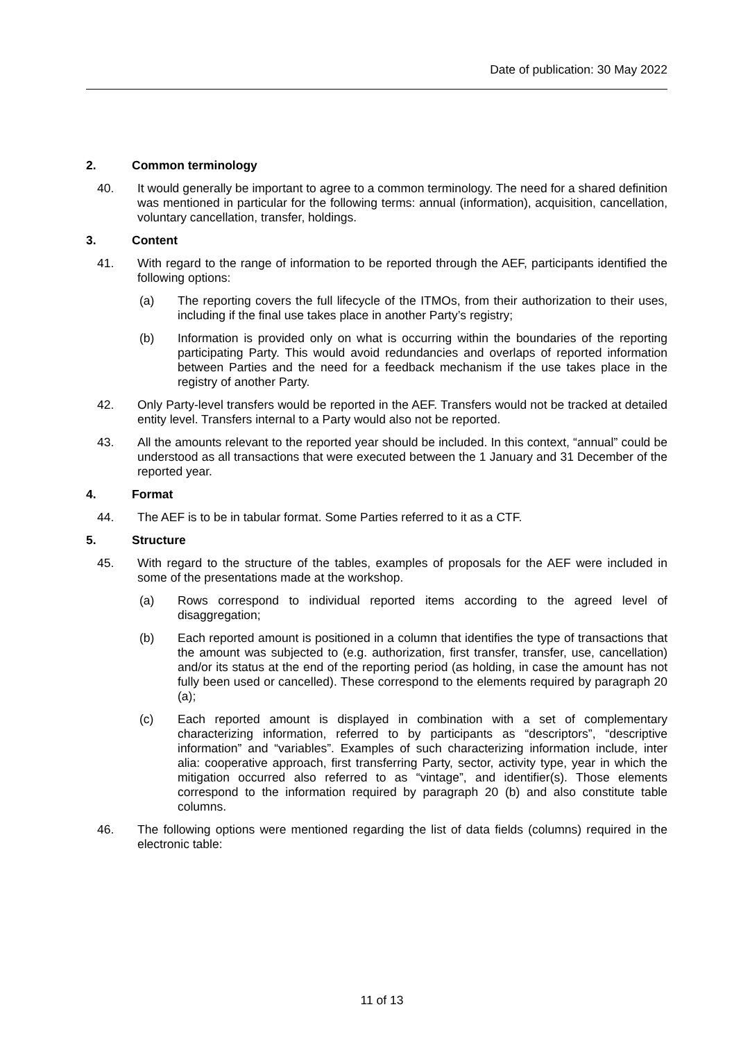Date of publication: 30 May 2022
2. Common terminology
40. It would generally be important to agree to a common terminology. The need for a shared definition was mentioned in particular for the following terms: annual (information), acquisition, cancellation, voluntary cancellation, transfer, holdings.
3. Content
41. With regard to the range of information to be reported through the AEF, participants identified the following options:
(a) The reporting covers the full lifecycle of the ITMOs, from their authorization to their uses, including if the final use takes place in another Party’s registry;
(b) Information is provided only on what is occurring within the boundaries of the reporting participating Party. This would avoid redundancies and overlaps of reported information between Parties and the need for a feedback mechanism if the use takes place in the registry of another Party.
42. Only Party-level transfers would be reported in the AEF. Transfers would not be tracked at detailed entity level. Transfers internal to a Party would also not be reported.
43. All the amounts relevant to the reported year should be included. In this context, “annual” could be understood as all transactions that were executed between the 1 January and 31 December of the reported year.
4. Format
44. The AEF is to be in tabular format. Some Parties referred to it as a CTF.
5. Structure
45. With regard to the structure of the tables, examples of proposals for the AEF were included in some of the presentations made at the workshop.
(a) Rows correspond to individual reported items according to the agreed level of disaggregation;
(b) Each reported amount is positioned in a column that identifies the type of transactions that the amount was subjected to (e.g. authorization, first transfer, transfer, use, cancellation) and/or its status at the end of the reporting period (as holding, in case the amount has not fully been used or cancelled). These correspond to the elements required by paragraph 20 (a);
(c) Each reported amount is displayed in combination with a set of complementary characterizing information, referred to by participants as “descriptors”, “descriptive information” and “variables”. Examples of such characterizing information include, inter alia: cooperative approach, first transferring Party, sector, activity type, year in which the mitigation occurred also referred to as “vintage”, and identifier(s). Those elements correspond to the information required by paragraph 20 (b) and also constitute table columns.
46. The following options were mentioned regarding the list of data fields (columns) required in the electronic table:
11 of 13